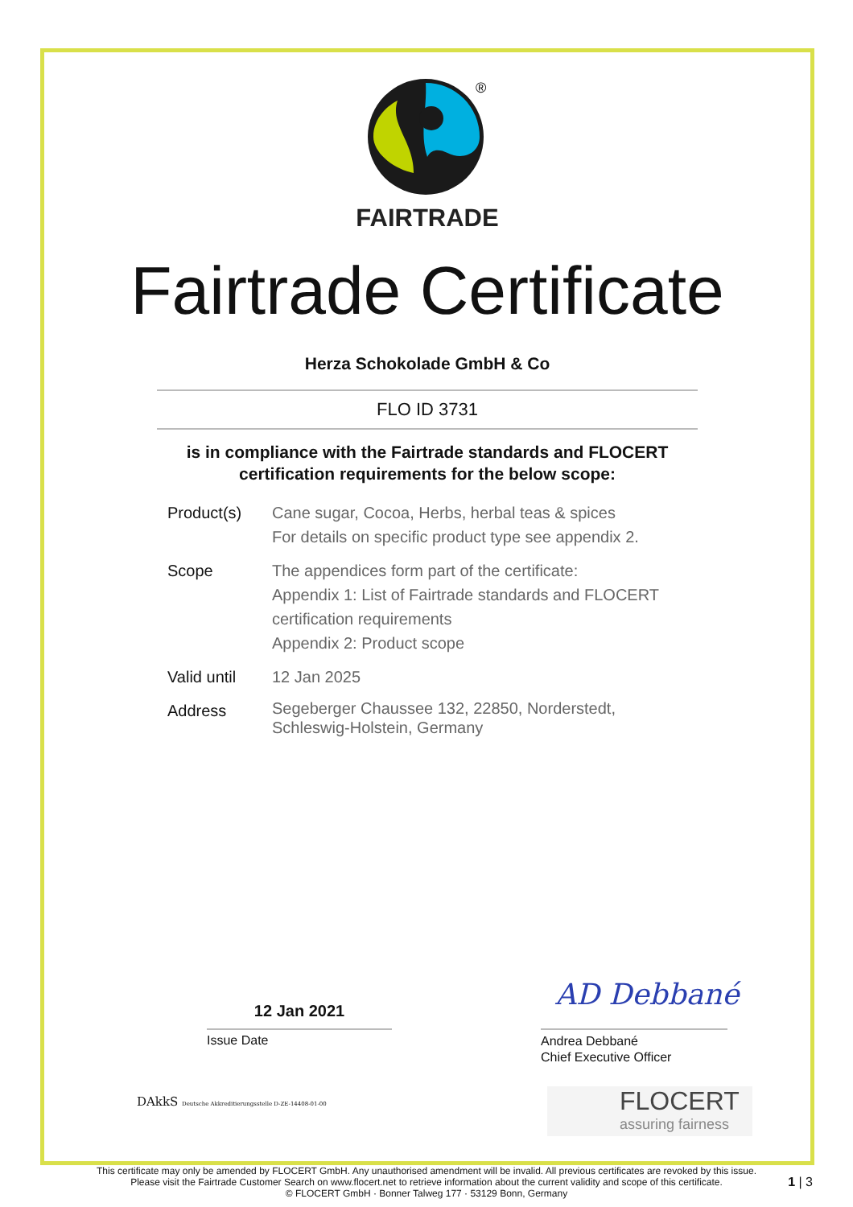®
FAIRTRADE
Fairtrade Certificate
Herza Schokolade GmbH & Co
FLO ID 3731
is in compliance with the Fairtrade standards and FLOCERT
certification requirements for the below scope:
Product(s) Cane sugar, Cocoa, Herbs, herbal teas & spices
For details on specific product type see appendix 2.
Scope The appendices form part of the certificate:
Appendix 1: List of Fairtrade standards and FLOCERT certification requirements
Appendix 2: Product scope
Valid until
12 Jan 2025
Address
Segeberger Chaussee 132, 22850, Norderstedt,
Schleswig-Holstein, Germany
12 Jan 2021
Issue Date
AD Debbané
Andrea Debbané
Chief Executive Officer
DAkkS Deutsche Akkreditierungsstelle D-ZE-14408-01-00
FLOCERT
assuring fairness
This certificate may only be amended by FLOCERT GmbH. Any unauthorised amendment will be invalid. All previous certificates are revoked by this issue.
Please visit the Fairtrade Customer Search on www.flocert.net to retrieve information about the current validity and scope of this certificate.
© FLOCERT GmbH · Bonner Talweg 177 · 53129 Bonn, Germany
1 | 3